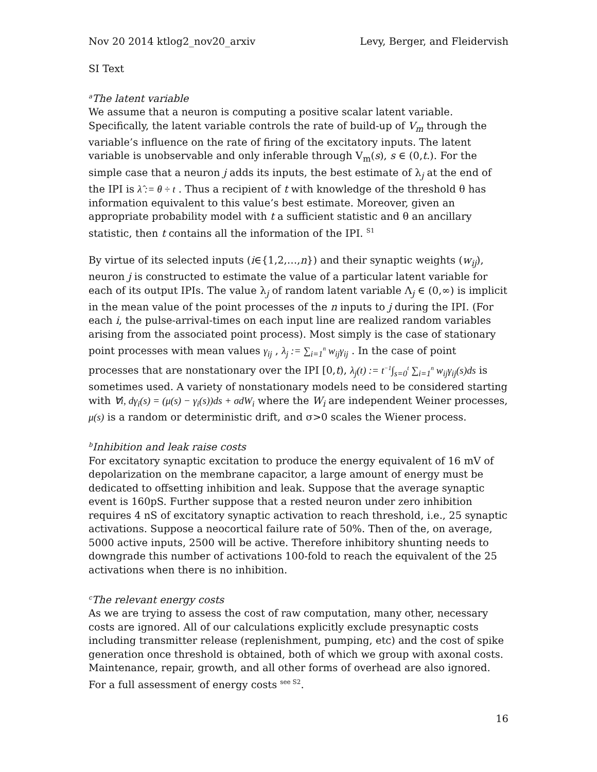Nov 20 2014 ktlog2_nov20_arxiv Levy, Berger, and Fleidervish
SI Text
<sup>a</sup> The latent variable
We assume that a neuron is computing a positive scalar latent variable. Specifically, the latent variable controls the rate of build-up of V<sub>m</sub> through the variable’s influence on the rate of firing of the excitatory inputs. The latent variable is unobservable and only inferable through V<sub>m</sub>(s), s ∈ (0,t.). For the simple case that a neuron j adds its inputs, the best estimate of λ<sub>j</sub> at the end of the IPI is λ̂ := θ ÷ t . Thus a recipient of t with knowledge of the threshold θ has information equivalent to this value’s best estimate. Moreover, given an appropriate probability model with t a sufficient statistic and θ an ancillary statistic, then t contains all the information of the IPI. <sup>S1</sup>
By virtue of its selected inputs (i∈{1,2,…,n}) and their synaptic weights (w<sub>ij</sub>), neuron j is constructed to estimate the value of a particular latent variable for each of its output IPIs. The value λ<sub>j</sub> of random latent variable Λ<sub>j</sub> ∈ (0,∞) is implicit in the mean value of the point processes of the n inputs to j during the IPI. (For each i, the pulse-arrival-times on each input line are realized random variables arising from the associated point process). Most simply is the case of stationary point processes with mean values γ<sub>ij</sub> , λ<sub>j</sub> := ∑<sub>i=1</sub><sup>n</sup> w<sub>ij</sub>γ<sub>ij</sub> . In the case of point processes that are nonstationary over the IPI [0,t), λ<sub>j</sub>(t) := t<sup>−1</sup>∫<sub>s=0</sub><sup>t</sup> ∑<sub>i=1</sub><sup>n</sup> w<sub>ij</sub>γ<sub>ij</sub>(s)ds is sometimes used. A variety of nonstationary models need to be considered starting with ∀i, dγ<sub>i</sub>(s) = (μ(s) − γ<sub>i</sub>(s))ds + σdW<sub>i</sub> where the W<sub>i</sub> are independent Weiner processes, μ(s) is a random or deterministic drift, and σ>0 scales the Wiener process.
<sup>b</sup> Inhibition and leak raise costs
For excitatory synaptic excitation to produce the energy equivalent of 16 mV of depolarization on the membrane capacitor, a large amount of energy must be dedicated to offsetting inhibition and leak. Suppose that the average synaptic event is 160pS. Further suppose that a rested neuron under zero inhibition requires 4 nS of excitatory synaptic activation to reach threshold, i.e., 25 synaptic activations. Suppose a neocortical failure rate of 50%. Then of the, on average, 5000 active inputs, 2500 will be active. Therefore inhibitory shunting needs to downgrade this number of activations 100-fold to reach the equivalent of the 25 activations when there is no inhibition.
<sup>c</sup> The relevant energy costs
As we are trying to assess the cost of raw computation, many other, necessary costs are ignored. All of our calculations explicitly exclude presynaptic costs including transmitter release (replenishment, pumping, etc) and the cost of spike generation once threshold is obtained, both of which we group with axonal costs. Maintenance, repair, growth, and all other forms of overhead are also ignored. For a full assessment of energy costs <sup>see S2</sup>.
16